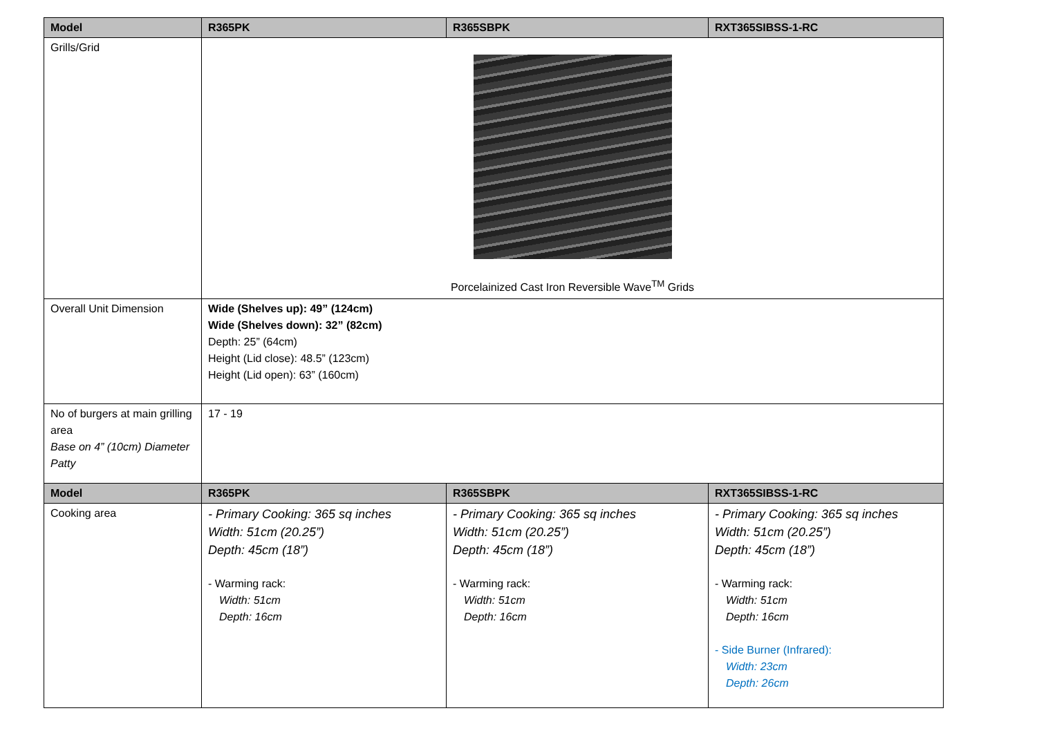| Model | R365PK | R365SBPK | RXT365SIBSS-1-RC |
| --- | --- | --- | --- |
| Grills/Grid | Porcelainized Cast Iron Reversible Wave<sup>TM</sup> Grids | | |
| Overall Unit Dimension | Wide (Shelves up): 49” (124cm) Wide (Shelves down): 32” (82cm) Depth: 25” (64cm) Height (Lid close): 48.5” (123cm) Height (Lid open): 63” (160cm) | | |
| No of burgers at main grilling area Base on 4” (10cm) Diameter Patty | 17 - 19 | | |
| Model | R365PK | R365SBPK | RXT365SIBSS-1-RC |
| Cooking area | - Primary Cooking: 365 sq inches Width: 51cm (20.25”) Depth: 45cm (18”) - Warming rack: Width: 51cm Depth: 16cm | - Primary Cooking: 365 sq inches Width: 51cm (20.25”) Depth: 45cm (18”) - Warming rack: Width: 51cm Depth: 16cm | - Primary Cooking: 365 sq inches Width: 51cm (20.25”) Depth: 45cm (18”) - Warming rack: Width: 51cm Depth: 16cm - Side Burner (Infrared): Width: 23cm Depth: 26cm |